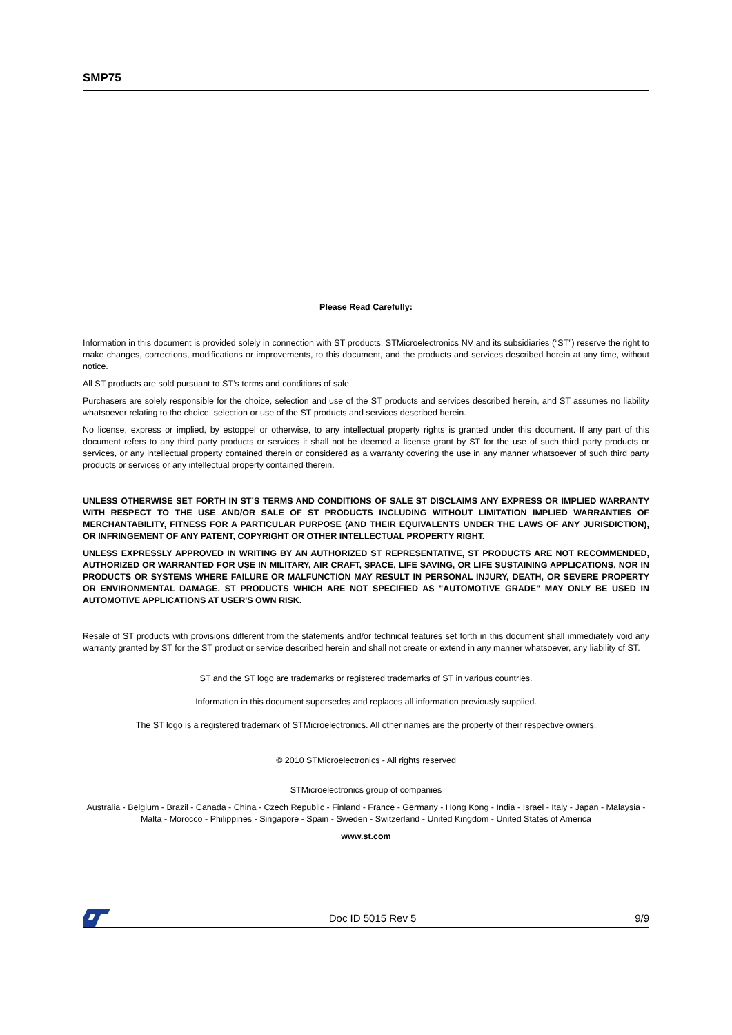SMP75
Please Read Carefully:
Information in this document is provided solely in connection with ST products. STMicroelectronics NV and its subsidiaries (“ST”) reserve the right to make changes, corrections, modifications or improvements, to this document, and the products and services described herein at any time, without notice.
All ST products are sold pursuant to ST’s terms and conditions of sale.
Purchasers are solely responsible for the choice, selection and use of the ST products and services described herein, and ST assumes no liability whatsoever relating to the choice, selection or use of the ST products and services described herein.
No license, express or implied, by estoppel or otherwise, to any intellectual property rights is granted under this document. If any part of this document refers to any third party products or services it shall not be deemed a license grant by ST for the use of such third party products or services, or any intellectual property contained therein or considered as a warranty covering the use in any manner whatsoever of such third party products or services or any intellectual property contained therein.
UNLESS OTHERWISE SET FORTH IN ST’S TERMS AND CONDITIONS OF SALE ST DISCLAIMS ANY EXPRESS OR IMPLIED WARRANTY WITH RESPECT TO THE USE AND/OR SALE OF ST PRODUCTS INCLUDING WITHOUT LIMITATION IMPLIED WARRANTIES OF MERCHANTABILITY, FITNESS FOR A PARTICULAR PURPOSE (AND THEIR EQUIVALENTS UNDER THE LAWS OF ANY JURISDICTION), OR INFRINGEMENT OF ANY PATENT, COPYRIGHT OR OTHER INTELLECTUAL PROPERTY RIGHT.
UNLESS EXPRESSLY APPROVED IN WRITING BY AN AUTHORIZED ST REPRESENTATIVE, ST PRODUCTS ARE NOT RECOMMENDED, AUTHORIZED OR WARRANTED FOR USE IN MILITARY, AIR CRAFT, SPACE, LIFE SAVING, OR LIFE SUSTAINING APPLICATIONS, NOR IN PRODUCTS OR SYSTEMS WHERE FAILURE OR MALFUNCTION MAY RESULT IN PERSONAL INJURY, DEATH, OR SEVERE PROPERTY OR ENVIRONMENTAL DAMAGE. ST PRODUCTS WHICH ARE NOT SPECIFIED AS "AUTOMOTIVE GRADE" MAY ONLY BE USED IN AUTOMOTIVE APPLICATIONS AT USER'S OWN RISK.
Resale of ST products with provisions different from the statements and/or technical features set forth in this document shall immediately void any warranty granted by ST for the ST product or service described herein and shall not create or extend in any manner whatsoever, any liability of ST.
ST and the ST logo are trademarks or registered trademarks of ST in various countries.
Information in this document supersedes and replaces all information previously supplied.
The ST logo is a registered trademark of STMicroelectronics. All other names are the property of their respective owners.
© 2010 STMicroelectronics - All rights reserved
STMicroelectronics group of companies
Australia - Belgium - Brazil - Canada - China - Czech Republic - Finland - France - Germany - Hong Kong - India - Israel - Italy - Japan - Malaysia - Malta - Morocco - Philippines - Singapore - Spain - Sweden - Switzerland - United Kingdom - United States of America
www.st.com
Doc ID 5015 Rev 5 9/9